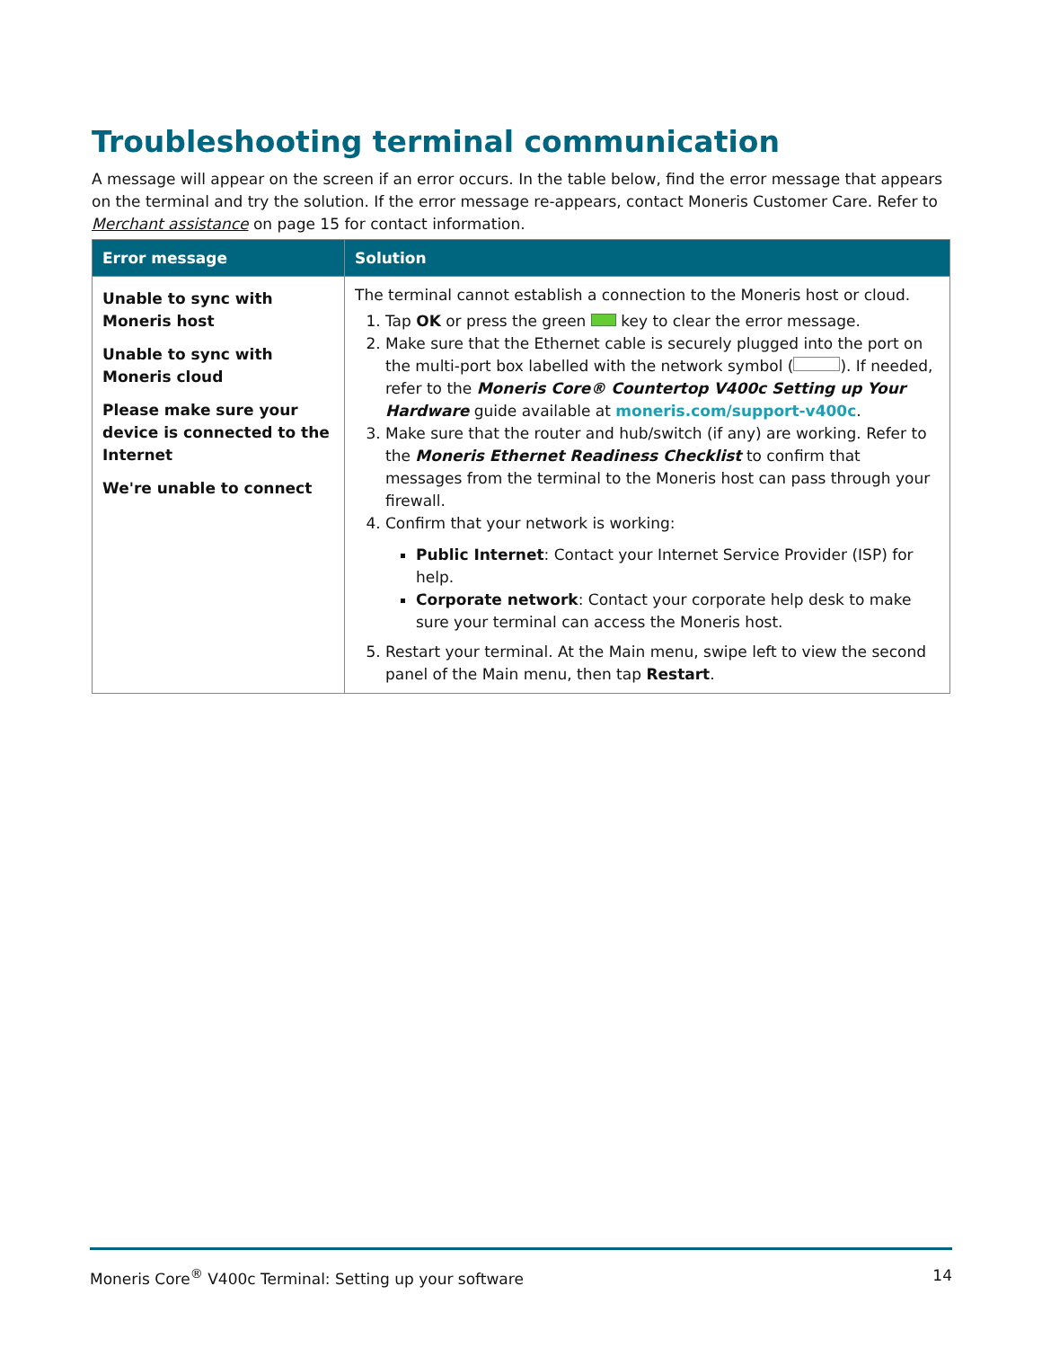Troubleshooting terminal communication
A message will appear on the screen if an error occurs. In the table below, find the error message that appears on the terminal and try the solution. If the error message re-appears, contact Moneris Customer Care. Refer to Merchant assistance on page 15 for contact information.
| Error message | Solution |
| --- | --- |
| Unable to sync with Moneris host Unable to sync with Moneris cloud Please make sure your device is connected to the Internet We're unable to connect | The terminal cannot establish a connection to the Moneris host or cloud. 1. Tap OK or press the green key to clear the error message. 2. Make sure that the Ethernet cable is securely plugged into the port on the multi-port box labelled with the network symbol ( ). If needed, refer to the Moneris Core® Countertop V400c Setting up Your Hardware guide available at moneris.com/support-v400c . 3. Make sure that the router and hub/switch (if any) are working. Refer to the Moneris Ethernet Readiness Checklist to confirm that messages from the terminal to the Moneris host can pass through your firewall. 4. Confirm that your network is working: Public Internet : Contact your Internet Service Provider (ISP) for help. Corporate network : Contact your corporate help desk to make sure your terminal can access the Moneris host. 5. Restart your terminal. At the Main menu, swipe left to view the second panel of the Main menu, then tap Restart . |
Moneris Core<sup>®</sup> V400c Terminal: Setting up your software 14